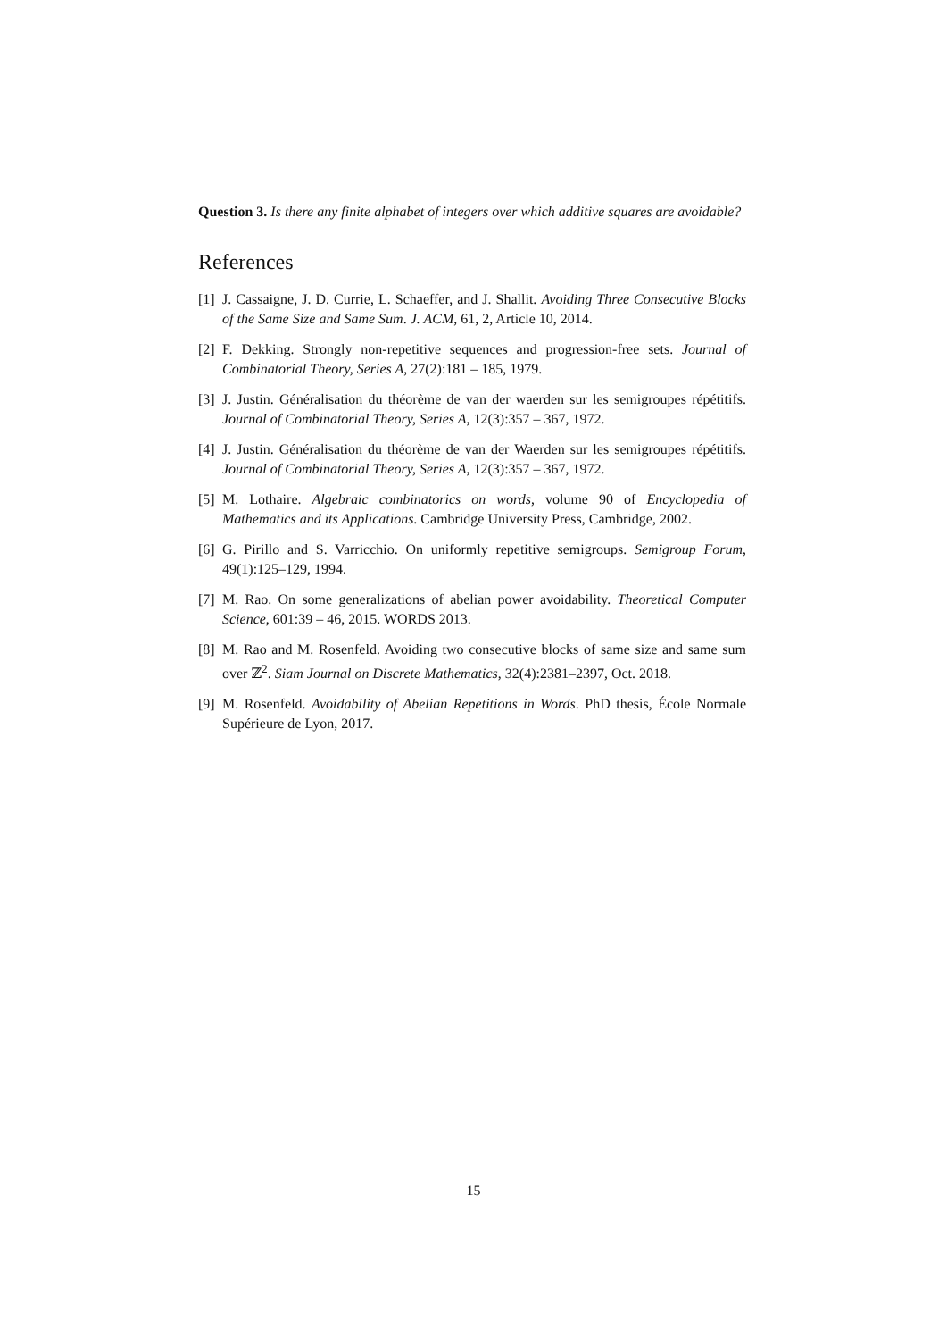Question 3. Is there any finite alphabet of integers over which additive squares are avoidable?
References
[1] J. Cassaigne, J. D. Currie, L. Schaeffer, and J. Shallit. Avoiding Three Consecutive Blocks of the Same Size and Same Sum. J. ACM, 61, 2, Article 10, 2014.
[2] F. Dekking. Strongly non-repetitive sequences and progression-free sets. Journal of Combinatorial Theory, Series A, 27(2):181 – 185, 1979.
[3] J. Justin. Généralisation du théorème de van der waerden sur les semigroupes répétitifs. Journal of Combinatorial Theory, Series A, 12(3):357 – 367, 1972.
[4] J. Justin. Généralisation du théorème de van der Waerden sur les semigroupes répétitifs. Journal of Combinatorial Theory, Series A, 12(3):357 – 367, 1972.
[5] M. Lothaire. Algebraic combinatorics on words, volume 90 of Encyclopedia of Mathematics and its Applications. Cambridge University Press, Cambridge, 2002.
[6] G. Pirillo and S. Varricchio. On uniformly repetitive semigroups. Semigroup Forum, 49(1):125–129, 1994.
[7] M. Rao. On some generalizations of abelian power avoidability. Theoretical Computer Science, 601:39 – 46, 2015. WORDS 2013.
[8] M. Rao and M. Rosenfeld. Avoiding two consecutive blocks of same size and same sum over ℤ<sup>2</sup>. Siam Journal on Discrete Mathematics, 32(4):2381–2397, Oct. 2018.
[9] M. Rosenfeld. Avoidability of Abelian Repetitions in Words. PhD thesis, École Normale Supérieure de Lyon, 2017.
15